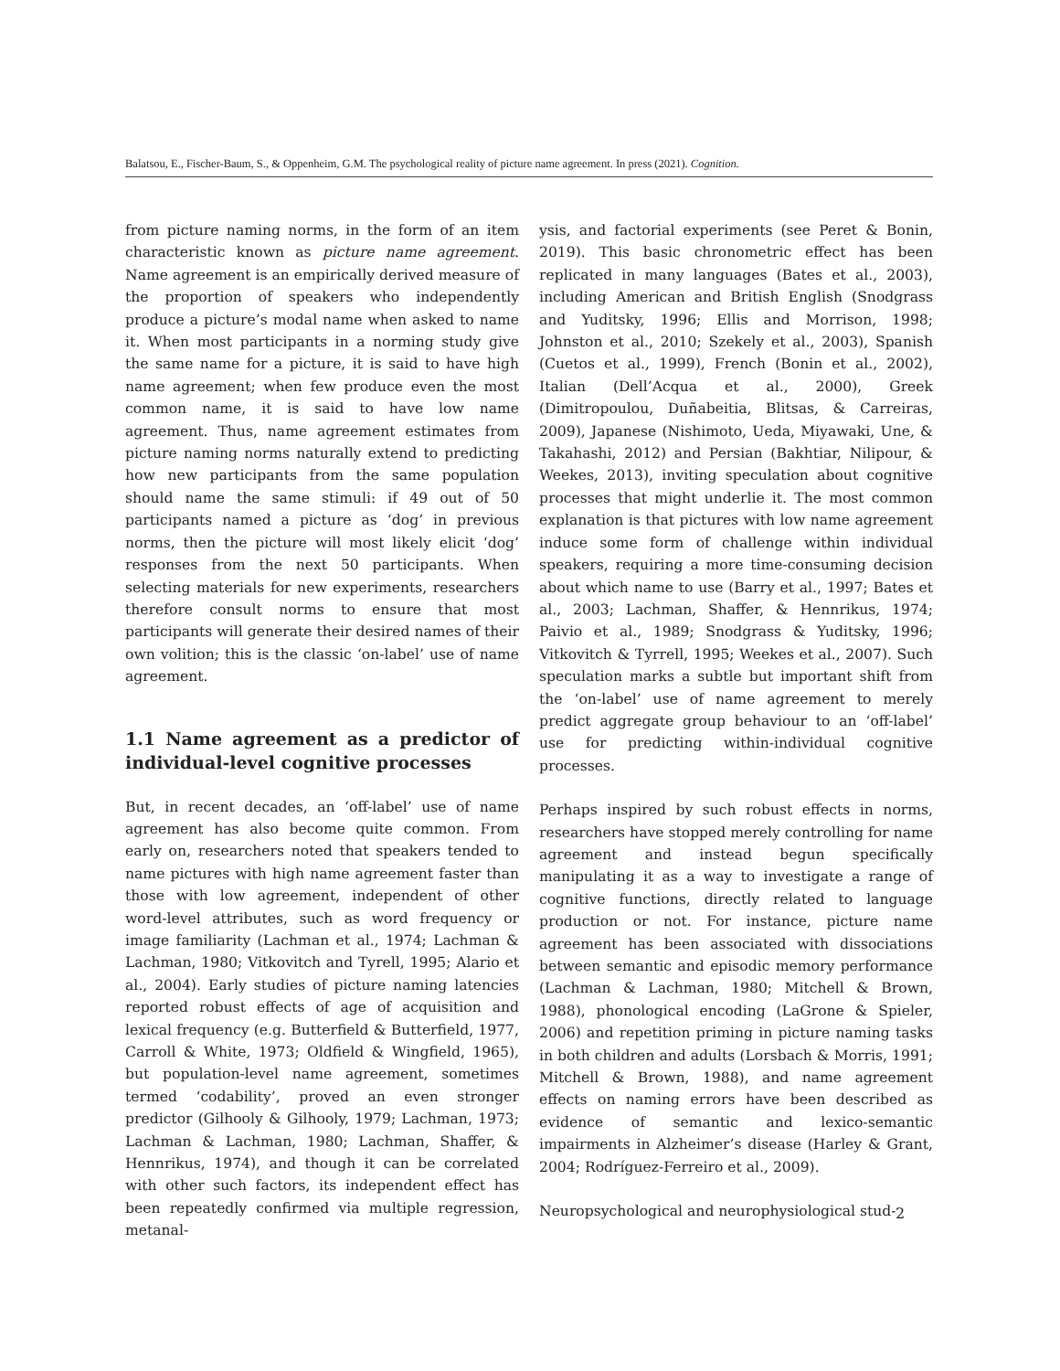Balatsou, E., Fischer-Baum, S., & Oppenheim, G.M. The psychological reality of picture name agreement. In press (2021). Cognition.
from picture naming norms, in the form of an item characteristic known as picture name agreement. Name agreement is an empirically derived measure of the proportion of speakers who independently produce a picture’s modal name when asked to name it. When most participants in a norming study give the same name for a picture, it is said to have high name agreement; when few produce even the most common name, it is said to have low name agreement. Thus, name agreement estimates from picture naming norms naturally extend to predicting how new participants from the same population should name the same stimuli: if 49 out of 50 participants named a picture as ‘dog’ in previous norms, then the picture will most likely elicit ‘dog’ responses from the next 50 participants. When selecting materials for new experiments, researchers therefore consult norms to ensure that most participants will generate their desired names of their own volition; this is the classic ‘on-label’ use of name agreement.
1.1 Name agreement as a predictor of individual-level cognitive processes
But, in recent decades, an ‘off-label’ use of name agreement has also become quite common. From early on, researchers noted that speakers tended to name pictures with high name agreement faster than those with low agreement, independent of other word-level attributes, such as word frequency or image familiarity (Lachman et al., 1974; Lachman & Lachman, 1980; Vitkovitch and Tyrell, 1995; Alario et al., 2004). Early studies of picture naming latencies reported robust effects of age of acquisition and lexical frequency (e.g. Butterfield & Butterfield, 1977, Carroll & White, 1973; Oldfield & Wingfield, 1965), but population-level name agreement, sometimes termed ‘codability’, proved an even stronger predictor (Gilhooly & Gilhooly, 1979; Lachman, 1973; Lachman & Lachman, 1980; Lachman, Shaffer, & Hennrikus, 1974), and though it can be correlated with other such factors, its independent effect has been repeatedly confirmed via multiple regression, metanal-
ysis, and factorial experiments (see Peret & Bonin, 2019). This basic chronometric effect has been replicated in many languages (Bates et al., 2003), including American and British English (Snodgrass and Yuditsky, 1996; Ellis and Morrison, 1998; Johnston et al., 2010; Szekely et al., 2003), Spanish (Cuetos et al., 1999), French (Bonin et al., 2002), Italian (Dell’Acqua et al., 2000), Greek (Dimitropoulou, Duñabeitia, Blitsas, & Carreiras, 2009), Japanese (Nishimoto, Ueda, Miyawaki, Une, & Takahashi, 2012) and Persian (Bakhtiar, Nilipour, & Weekes, 2013), inviting speculation about cognitive processes that might underlie it. The most common explanation is that pictures with low name agreement induce some form of challenge within individual speakers, requiring a more time-consuming decision about which name to use (Barry et al., 1997; Bates et al., 2003; Lachman, Shaffer, & Hennrikus, 1974; Paivio et al., 1989; Snodgrass & Yuditsky, 1996; Vitkovitch & Tyrrell, 1995; Weekes et al., 2007). Such speculation marks a subtle but important shift from the ‘on-label’ use of name agreement to merely predict aggregate group behaviour to an ‘off-label’ use for predicting within-individual cognitive processes.
Perhaps inspired by such robust effects in norms, researchers have stopped merely controlling for name agreement and instead begun specifically manipulating it as a way to investigate a range of cognitive functions, directly related to language production or not. For instance, picture name agreement has been associated with dissociations between semantic and episodic memory performance (Lachman & Lachman, 1980; Mitchell & Brown, 1988), phonological encoding (LaGrone & Spieler, 2006) and repetition priming in picture naming tasks in both children and adults (Lorsbach & Morris, 1991; Mitchell & Brown, 1988), and name agreement effects on naming errors have been described as evidence of semantic and lexico-semantic impairments in Alzheimer’s disease (Harley & Grant, 2004; Rodríguez-Ferreiro et al., 2009).
Neuropsychological and neurophysiological stud-
2